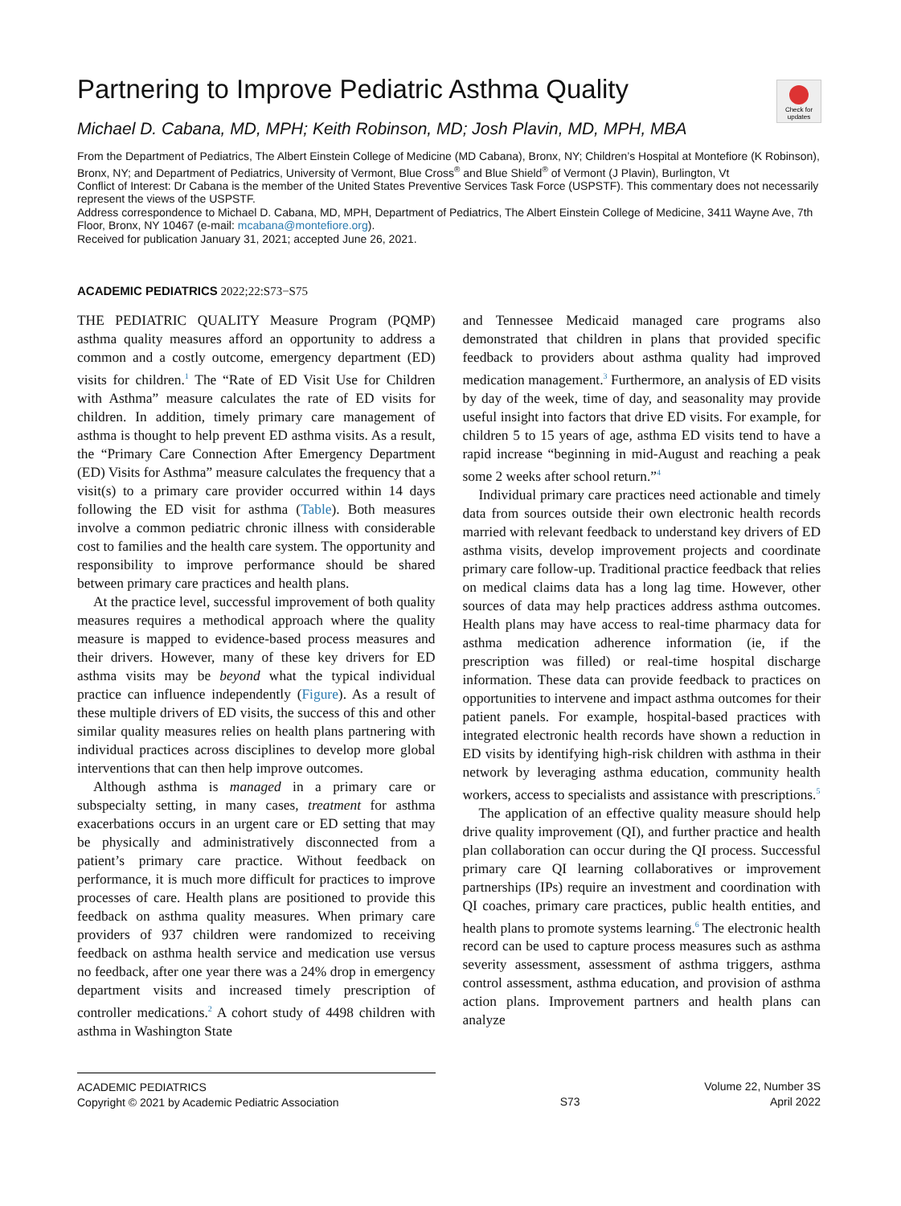Check for updates
Partnering to Improve Pediatric Asthma Quality
Michael D. Cabana, MD, MPH; Keith Robinson, MD; Josh Plavin, MD, MPH, MBA
From the Department of Pediatrics, The Albert Einstein College of Medicine (MD Cabana), Bronx, NY; Children’s Hospital at Montefiore (K Robinson), Bronx, NY; and Department of Pediatrics, University of Vermont, Blue Cross<sup>®</sup> and Blue Shield<sup>®</sup> of Vermont (J Plavin), Burlington, Vt
Conflict of Interest: Dr Cabana is the member of the United States Preventive Services Task Force (USPSTF). This commentary does not necessarily represent the views of the USPSTF.
Address correspondence to Michael D. Cabana, MD, MPH, Department of Pediatrics, The Albert Einstein College of Medicine, 3411 Wayne Ave, 7th Floor, Bronx, NY 10467 (e-mail: mcabana@montefiore.org).
Received for publication January 31, 2021; accepted June 26, 2021.
ACADEMIC PEDIATRICS 2022;22:S73−S75
THE PEDIATRIC QUALITY Measure Program (PQMP) asthma quality measures afford an opportunity to address a common and a costly outcome, emergency department (ED) visits for children.<sup>1</sup> The “Rate of ED Visit Use for Children with Asthma” measure calculates the rate of ED visits for children. In addition, timely primary care management of asthma is thought to help prevent ED asthma visits. As a result, the “Primary Care Connection After Emergency Department (ED) Visits for Asthma” measure calculates the frequency that a visit(s) to a primary care provider occurred within 14 days following the ED visit for asthma (Table). Both measures involve a common pediatric chronic illness with considerable cost to families and the health care system. The opportunity and responsibility to improve performance should be shared between primary care practices and health plans.
At the practice level, successful improvement of both quality measures requires a methodical approach where the quality measure is mapped to evidence-based process measures and their drivers. However, many of these key drivers for ED asthma visits may be beyond what the typical individual practice can influence independently (Figure). As a result of these multiple drivers of ED visits, the success of this and other similar quality measures relies on health plans partnering with individual practices across disciplines to develop more global interventions that can then help improve outcomes.
Although asthma is managed in a primary care or subspecialty setting, in many cases, treatment for asthma exacerbations occurs in an urgent care or ED setting that may be physically and administratively disconnected from a patient’s primary care practice. Without feedback on performance, it is much more difficult for practices to improve processes of care. Health plans are positioned to provide this feedback on asthma quality measures. When primary care providers of 937 children were randomized to receiving feedback on asthma health service and medication use versus no feedback, after one year there was a 24% drop in emergency department visits and increased timely prescription of controller medications.<sup>2</sup> A cohort study of 4498 children with asthma in Washington State
and Tennessee Medicaid managed care programs also demonstrated that children in plans that provided specific feedback to providers about asthma quality had improved medication management.<sup>3</sup> Furthermore, an analysis of ED visits by day of the week, time of day, and seasonality may provide useful insight into factors that drive ED visits. For example, for children 5 to 15 years of age, asthma ED visits tend to have a rapid increase “beginning in mid-August and reaching a peak some 2 weeks after school return.”<sup>4</sup>
Individual primary care practices need actionable and timely data from sources outside their own electronic health records married with relevant feedback to understand key drivers of ED asthma visits, develop improvement projects and coordinate primary care follow-up. Traditional practice feedback that relies on medical claims data has a long lag time. However, other sources of data may help practices address asthma outcomes. Health plans may have access to real-time pharmacy data for asthma medication adherence information (ie, if the prescription was filled) or real-time hospital discharge information. These data can provide feedback to practices on opportunities to intervene and impact asthma outcomes for their patient panels. For example, hospital-based practices with integrated electronic health records have shown a reduction in ED visits by identifying high-risk children with asthma in their network by leveraging asthma education, community health workers, access to specialists and assistance with prescriptions.<sup>5</sup>
The application of an effective quality measure should help drive quality improvement (QI), and further practice and health plan collaboration can occur during the QI process. Successful primary care QI learning collaboratives or improvement partnerships (IPs) require an investment and coordination with QI coaches, primary care practices, public health entities, and health plans to promote systems learning.<sup>6</sup> The electronic health record can be used to capture process measures such as asthma severity assessment, assessment of asthma triggers, asthma control assessment, asthma education, and provision of asthma action plans. Improvement partners and health plans can analyze
ACADEMIC PEDIATRICS
Copyright © 2021 by Academic Pediatric Association
S73
Volume 22, Number 3S
April 2022